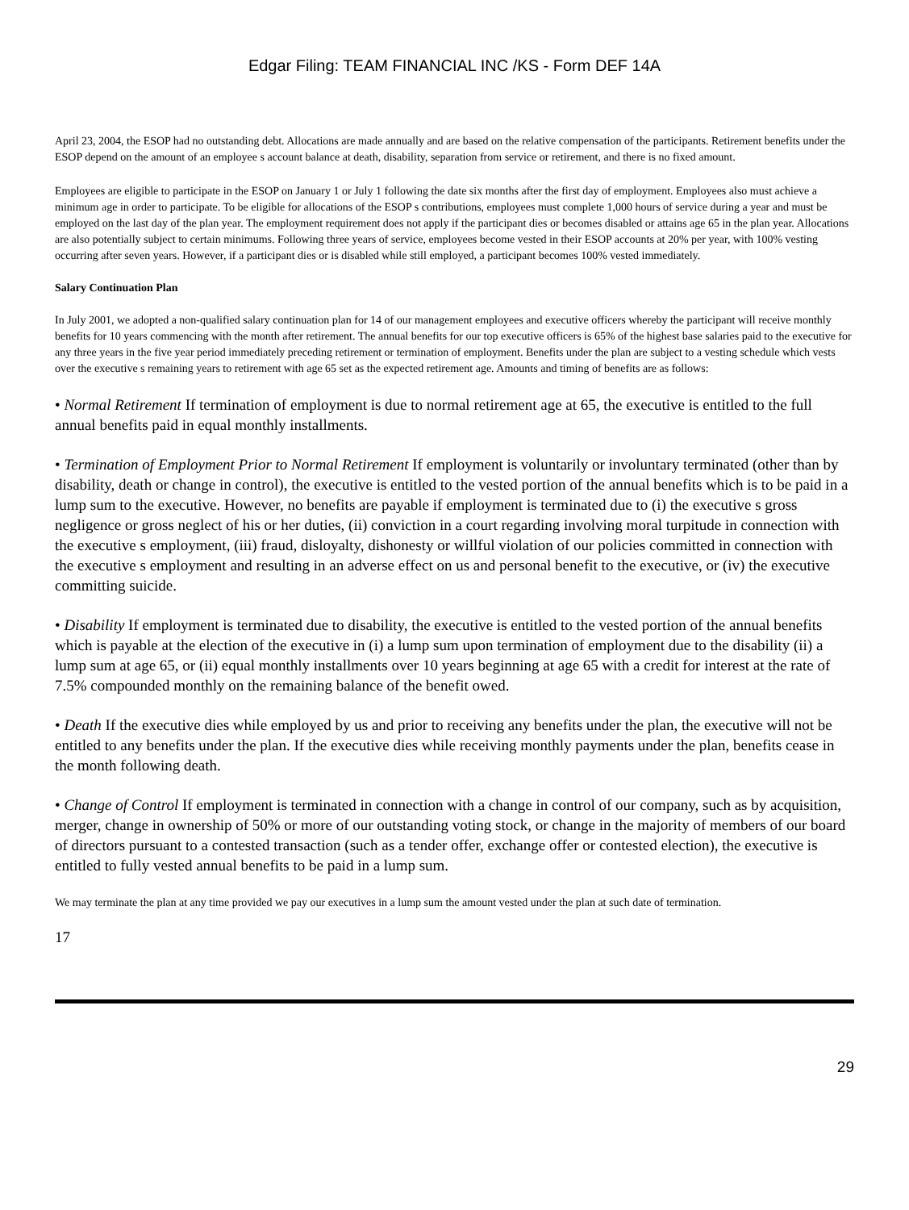Edgar Filing: TEAM FINANCIAL INC /KS - Form DEF 14A
April 23, 2004, the ESOP had no outstanding debt. Allocations are made annually and are based on the relative compensation of the participants. Retirement benefits under the ESOP depend on the amount of an employee s account balance at death, disability, separation from service or retirement, and there is no fixed amount.
Employees are eligible to participate in the ESOP on January 1 or July 1 following the date six months after the first day of employment. Employees also must achieve a minimum age in order to participate. To be eligible for allocations of the ESOP s contributions, employees must complete 1,000 hours of service during a year and must be employed on the last day of the plan year. The employment requirement does not apply if the participant dies or becomes disabled or attains age 65 in the plan year. Allocations are also potentially subject to certain minimums. Following three years of service, employees become vested in their ESOP accounts at 20% per year, with 100% vesting occurring after seven years. However, if a participant dies or is disabled while still employed, a participant becomes 100% vested immediately.
Salary Continuation Plan
In July 2001, we adopted a non-qualified salary continuation plan for 14 of our management employees and executive officers whereby the participant will receive monthly benefits for 10 years commencing with the month after retirement. The annual benefits for our top executive officers is 65% of the highest base salaries paid to the executive for any three years in the five year period immediately preceding retirement or termination of employment. Benefits under the plan are subject to a vesting schedule which vests over the executive s remaining years to retirement with age 65 set as the expected retirement age. Amounts and timing of benefits are as follows:
• Normal Retirement If termination of employment is due to normal retirement age at 65, the executive is entitled to the full annual benefits paid in equal monthly installments.
• Termination of Employment Prior to Normal Retirement If employment is voluntarily or involuntary terminated (other than by disability, death or change in control), the executive is entitled to the vested portion of the annual benefits which is to be paid in a lump sum to the executive. However, no benefits are payable if employment is terminated due to (i) the executive s gross negligence or gross neglect of his or her duties, (ii) conviction in a court regarding involving moral turpitude in connection with the executive s employment, (iii) fraud, disloyalty, dishonesty or willful violation of our policies committed in connection with the executive s employment and resulting in an adverse effect on us and personal benefit to the executive, or (iv) the executive committing suicide.
• Disability If employment is terminated due to disability, the executive is entitled to the vested portion of the annual benefits which is payable at the election of the executive in (i) a lump sum upon termination of employment due to the disability (ii) a lump sum at age 65, or (ii) equal monthly installments over 10 years beginning at age 65 with a credit for interest at the rate of 7.5% compounded monthly on the remaining balance of the benefit owed.
• Death If the executive dies while employed by us and prior to receiving any benefits under the plan, the executive will not be entitled to any benefits under the plan. If the executive dies while receiving monthly payments under the plan, benefits cease in the month following death.
• Change of Control If employment is terminated in connection with a change in control of our company, such as by acquisition, merger, change in ownership of 50% or more of our outstanding voting stock, or change in the majority of members of our board of directors pursuant to a contested transaction (such as a tender offer, exchange offer or contested election), the executive is entitled to fully vested annual benefits to be paid in a lump sum.
We may terminate the plan at any time provided we pay our executives in a lump sum the amount vested under the plan at such date of termination.
17
29